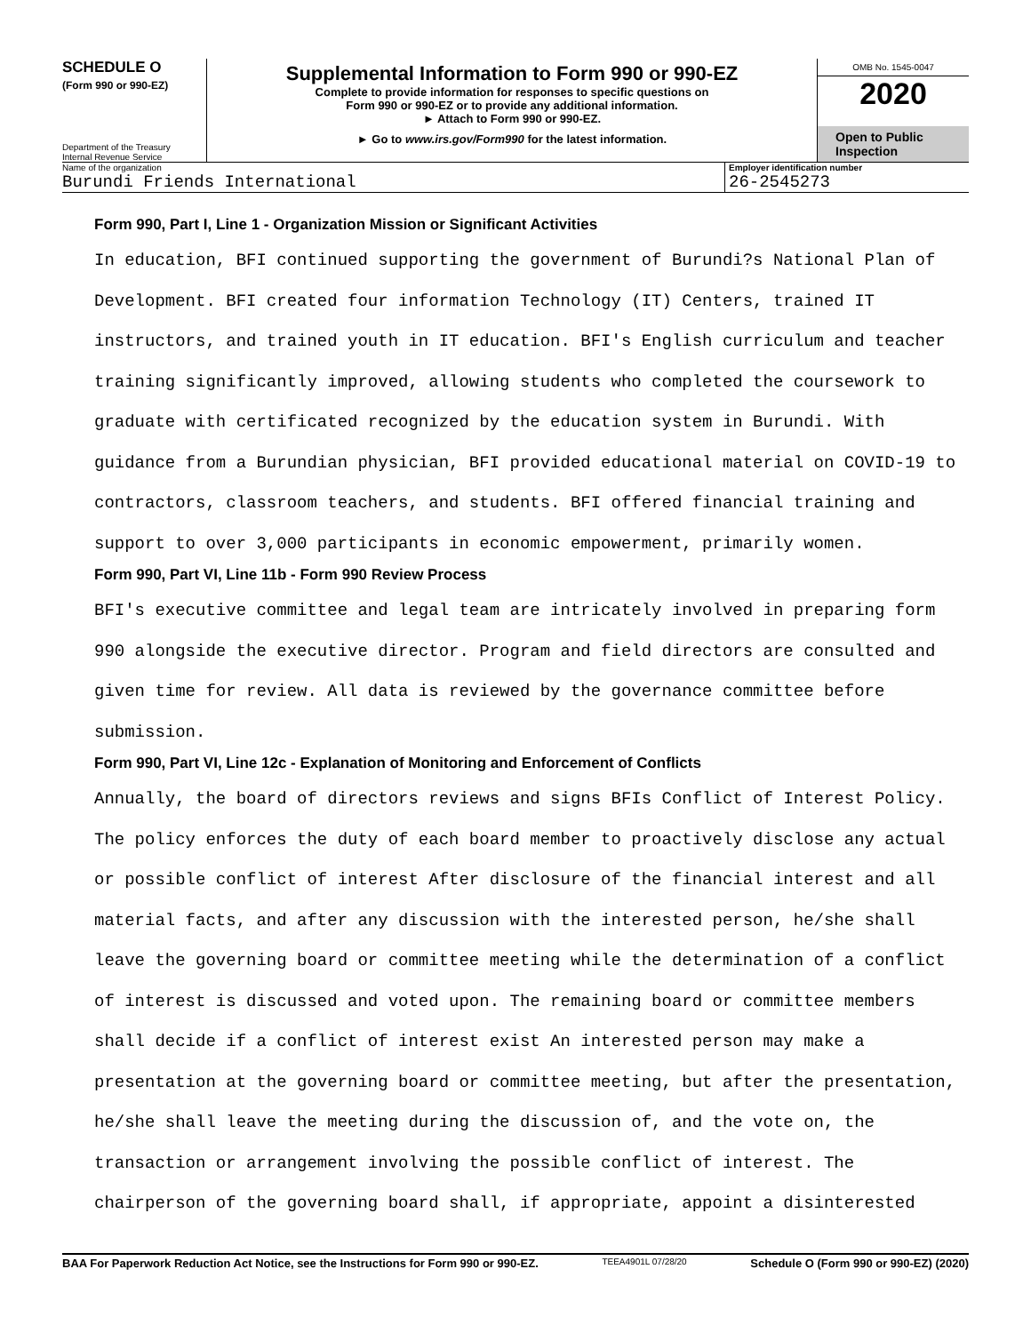SCHEDULE O
(Form 990 or 990-EZ)
Department of the Treasury
Internal Revenue Service
Supplemental Information to Form 990 or 990-EZ
Complete to provide information for responses to specific questions on
Form 990 or 990-EZ or to provide any additional information.
► Attach to Form 990 or 990-EZ.
► Go to www.irs.gov/Form990 for the latest information.
OMB No. 1545-0047
2020
Open to Public Inspection
Name of the organization
Burundi Friends International
Employer identification number
26-2545273
Form 990, Part I, Line 1 - Organization Mission or Significant Activities
In education, BFI continued supporting the government of Burundi?s National Plan of Development. BFI created four information Technology (IT) Centers, trained IT instructors, and trained youth in IT education. BFI's English curriculum and teacher training significantly improved, allowing students who completed the coursework to graduate with certificated recognized by the education system in Burundi. With guidance from a Burundian physician, BFI provided educational material on COVID-19 to contractors, classroom teachers, and students. BFI offered financial training and support to over 3,000 participants in economic empowerment, primarily women.
Form 990, Part VI, Line 11b - Form 990 Review Process
BFI's executive committee and legal team are intricately involved in preparing form 990 alongside the executive director. Program and field directors are consulted and given time for review. All data is reviewed by the governance committee before submission.
Form 990, Part VI, Line 12c - Explanation of Monitoring and Enforcement of Conflicts
Annually, the board of directors reviews and signs BFIs Conflict of Interest Policy. The policy enforces the duty of each board member to proactively disclose any actual or possible conflict of interest After disclosure of the financial interest and all material facts, and after any discussion with the interested person, he/she shall leave the governing board or committee meeting while the determination of a conflict of interest is discussed and voted upon. The remaining board or committee members shall decide if a conflict of interest exist An interested person may make a presentation at the governing board or committee meeting, but after the presentation, he/she shall leave the meeting during the discussion of, and the vote on, the transaction or arrangement involving the possible conflict of interest. The chairperson of the governing board shall, if appropriate, appoint a disinterested
BAA For Paperwork Reduction Act Notice, see the Instructions for Form 990 or 990-EZ. TEEA4901L 07/28/20 Schedule O (Form 990 or 990-EZ) (2020)